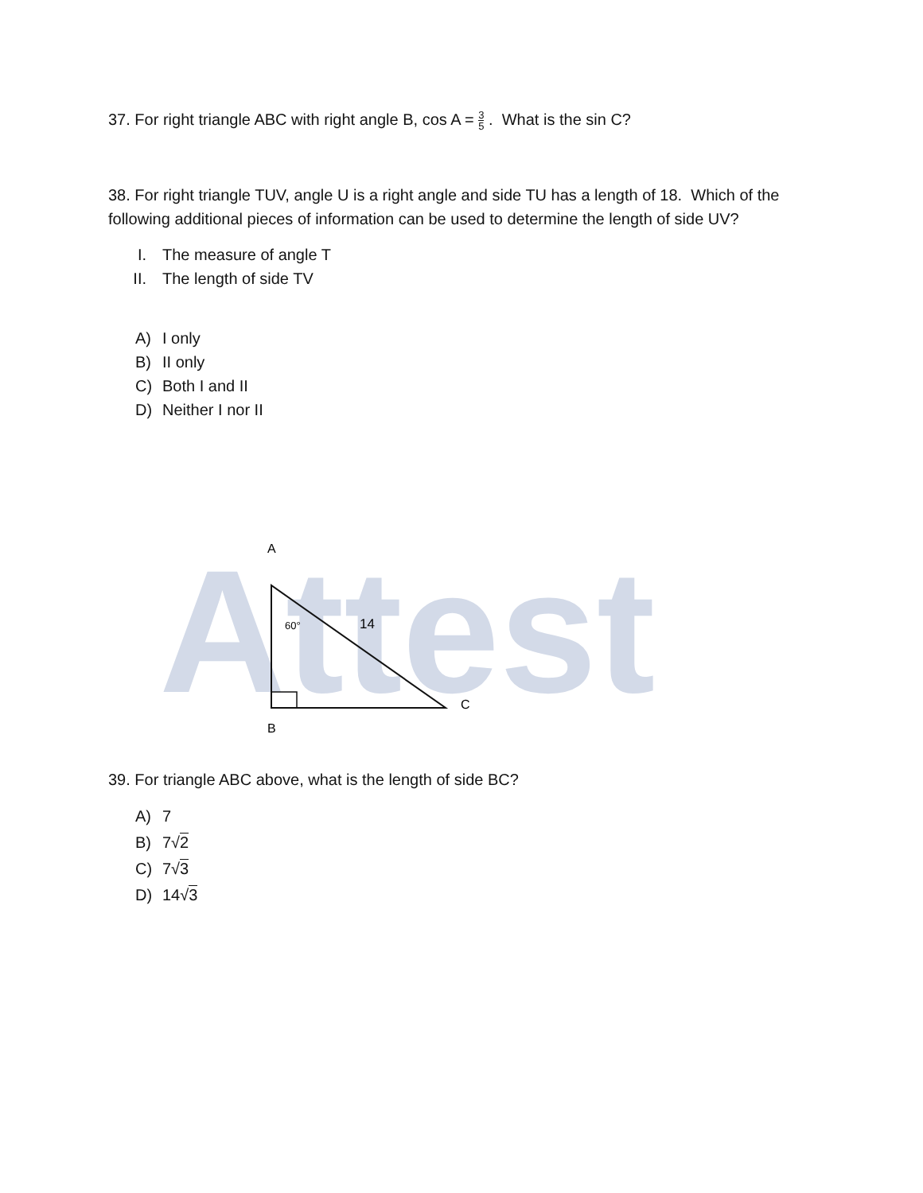37. For right triangle ABC with right angle B, cos A = 3 5 . What is the sin C?
38. For right triangle TUV, angle U is a right angle and side TU has a length of 18. Which of the following additional pieces of information can be used to determine the length of side UV?
I. The measure of angle T
II. The length of side TV
A) I only
B) II only
C) Both I and II
D) Neither I nor II
Attest
A
60°
14
C
B
39. For triangle ABC above, what is the length of side BC?
A) 7
B) 7√2
C) 7√3
D) 14√3